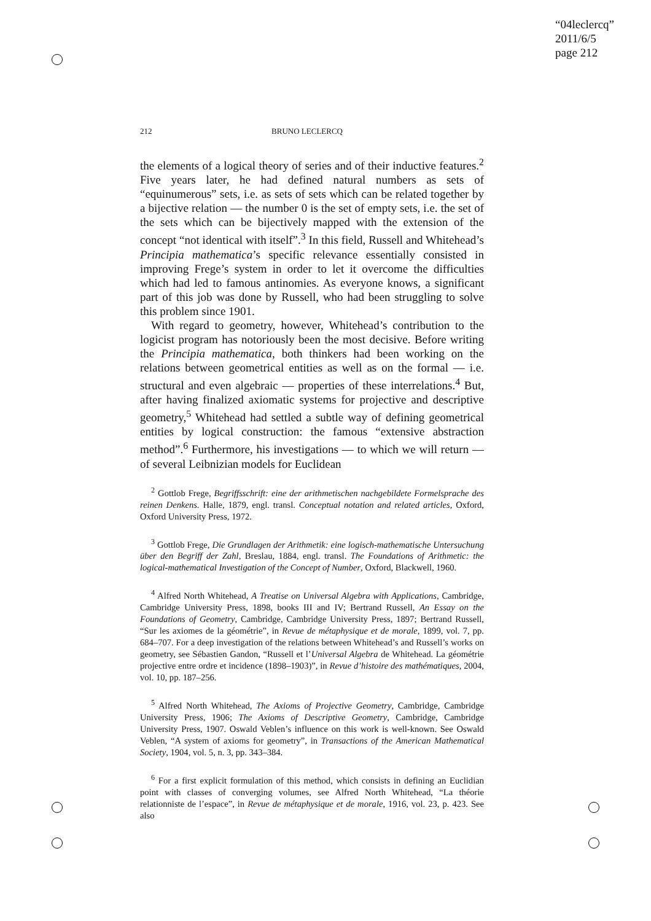“04leclercq”
2011/6/5
page 212
212 BRUNO LECLERCQ
the elements of a logical theory of series and of their inductive features.<sup>2</sup> Five years later, he had defined natural numbers as sets of “equinumerous” sets, i.e. as sets of sets which can be related together by a bijective relation — the number 0 is the set of empty sets, i.e. the set of the sets which can be bijectively mapped with the extension of the concept “not identical with itself”.<sup>3</sup> In this field, Russell and Whitehead’s Principia mathematica’s specific relevance essentially consisted in improving Frege’s system in order to let it overcome the difficulties which had led to famous antinomies. As everyone knows, a significant part of this job was done by Russell, who had been struggling to solve this problem since 1901.
With regard to geometry, however, Whitehead’s contribution to the logicist program has notoriously been the most decisive. Before writing the Principia mathematica, both thinkers had been working on the relations between geometrical entities as well as on the formal — i.e. structural and even algebraic — properties of these interrelations.<sup>4</sup> But, after having finalized axiomatic systems for projective and descriptive geometry,<sup>5</sup> Whitehead had settled a subtle way of defining geometrical entities by logical construction: the famous “extensive abstraction method”.<sup>6</sup> Furthermore, his investigations — to which we will return — of several Leibnizian models for Euclidean
<sup>2</sup> Gottlob Frege, Begriffsschrift: eine der arithmetischen nachgebildete Formelsprache des reinen Denkens. Halle, 1879, engl. transl. Conceptual notation and related articles, Oxford, Oxford University Press, 1972.
<sup>3</sup> Gottlob Frege, Die Grundlagen der Arithmetik: eine logisch-mathematische Untersuchung über den Begriff der Zahl, Breslau, 1884, engl. transl. The Foundations of Arithmetic: the logical-mathematical Investigation of the Concept of Number, Oxford, Blackwell, 1960.
<sup>4</sup> Alfred North Whitehead, A Treatise on Universal Algebra with Applications, Cambridge, Cambridge University Press, 1898, books III and IV; Bertrand Russell, An Essay on the Foundations of Geometry, Cambridge, Cambridge University Press, 1897; Bertrand Russell, “Sur les axiomes de la géométrie”, in Revue de métaphysique et de morale, 1899, vol. 7, pp. 684–707. For a deep investigation of the relations between Whitehead’s and Russell’s works on geometry, see Sébastien Gandon, “Russell et l’Universal Algebra de Whitehead. La géométrie projective entre ordre et incidence (1898–1903)”, in Revue d’histoire des mathématiques, 2004, vol. 10, pp. 187–256.
<sup>5</sup> Alfred North Whitehead, The Axioms of Projective Geometry, Cambridge, Cambridge University Press, 1906; The Axioms of Descriptive Geometry, Cambridge, Cambridge University Press, 1907. Oswald Veblen’s influence on this work is well-known. See Oswald Veblen, “A system of axioms for geometry”, in Transactions of the American Mathematical Society, 1904, vol. 5, n. 3, pp. 343–384.
<sup>6</sup> For a first explicit formulation of this method, which consists in defining an Euclidian point with classes of converging volumes, see Alfred North Whitehead, “La théorie relationniste de l’espace”, in Revue de métaphysique et de morale, 1916, vol. 23, p. 423. See also